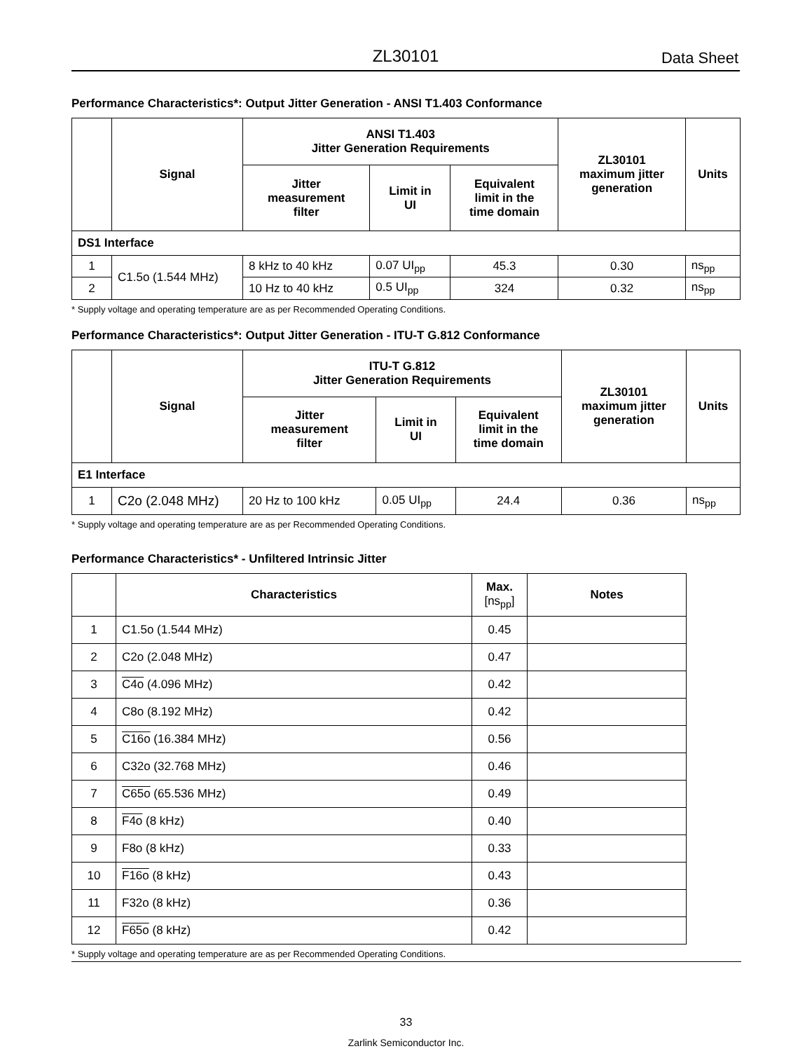ZL30101 Data Sheet
Performance Characteristics*: Output Jitter Generation - ANSI T1.403 Conformance
| | Signal | ANSI T1.403 Jitter Generation Requirements | | | ZL30101 maximum jitter generation | Units |
| --- | --- | --- | --- | --- | --- | --- |
| | | Jitter measurement filter | Limit in UI | Equivalent limit in the time domain | | |
| DS1 Interface | | | | | | |
| 1 | C1.5o (1.544 MHz) | 8 kHz to 40 kHz | 0.07 UI<sub>pp</sub> | 45.3 | 0.30 | ns<sub>pp</sub> |
| 2 | | 10 Hz to 40 kHz | 0.5 UI<sub>pp</sub> | 324 | 0.32 | ns<sub>pp</sub> |
* Supply voltage and operating temperature are as per Recommended Operating Conditions.
Performance Characteristics*: Output Jitter Generation - ITU-T G.812 Conformance
| | Signal | ITU-T G.812 Jitter Generation Requirements | | | ZL30101 maximum jitter generation | Units |
| --- | --- | --- | --- | --- | --- | --- |
| | | Jitter measurement filter | Limit in UI | Equivalent limit in the time domain | | |
| E1 Interface | | | | | | |
| 1 | C2o (2.048 MHz) | 20 Hz to 100 kHz | 0.05 UI<sub>pp</sub> | 24.4 | 0.36 | ns<sub>pp</sub> |
* Supply voltage and operating temperature are as per Recommended Operating Conditions.
Performance Characteristics* - Unfiltered Intrinsic Jitter
| | Characteristics | Max. [ns<sub>pp</sub>] | Notes |
| --- | --- | --- | --- |
| 1 | C1.5o (1.544 MHz) | 0.45 | |
| 2 | C2o (2.048 MHz) | 0.47 | |
| 3 | C4o (4.096 MHz) | 0.42 | |
| 4 | C8o (8.192 MHz) | 0.42 | |
| 5 | C16o (16.384 MHz) | 0.56 | |
| 6 | C32o (32.768 MHz) | 0.46 | |
| 7 | C65o (65.536 MHz) | 0.49 | |
| 8 | F4o (8 kHz) | 0.40 | |
| 9 | F8o (8 kHz) | 0.33 | |
| 10 | F16o (8 kHz) | 0.43 | |
| 11 | F32o (8 kHz) | 0.36 | |
| 12 | F65o (8 kHz) | 0.42 | |
* Supply voltage and operating temperature are as per Recommended Operating Conditions.
33
Zarlink Semiconductor Inc.